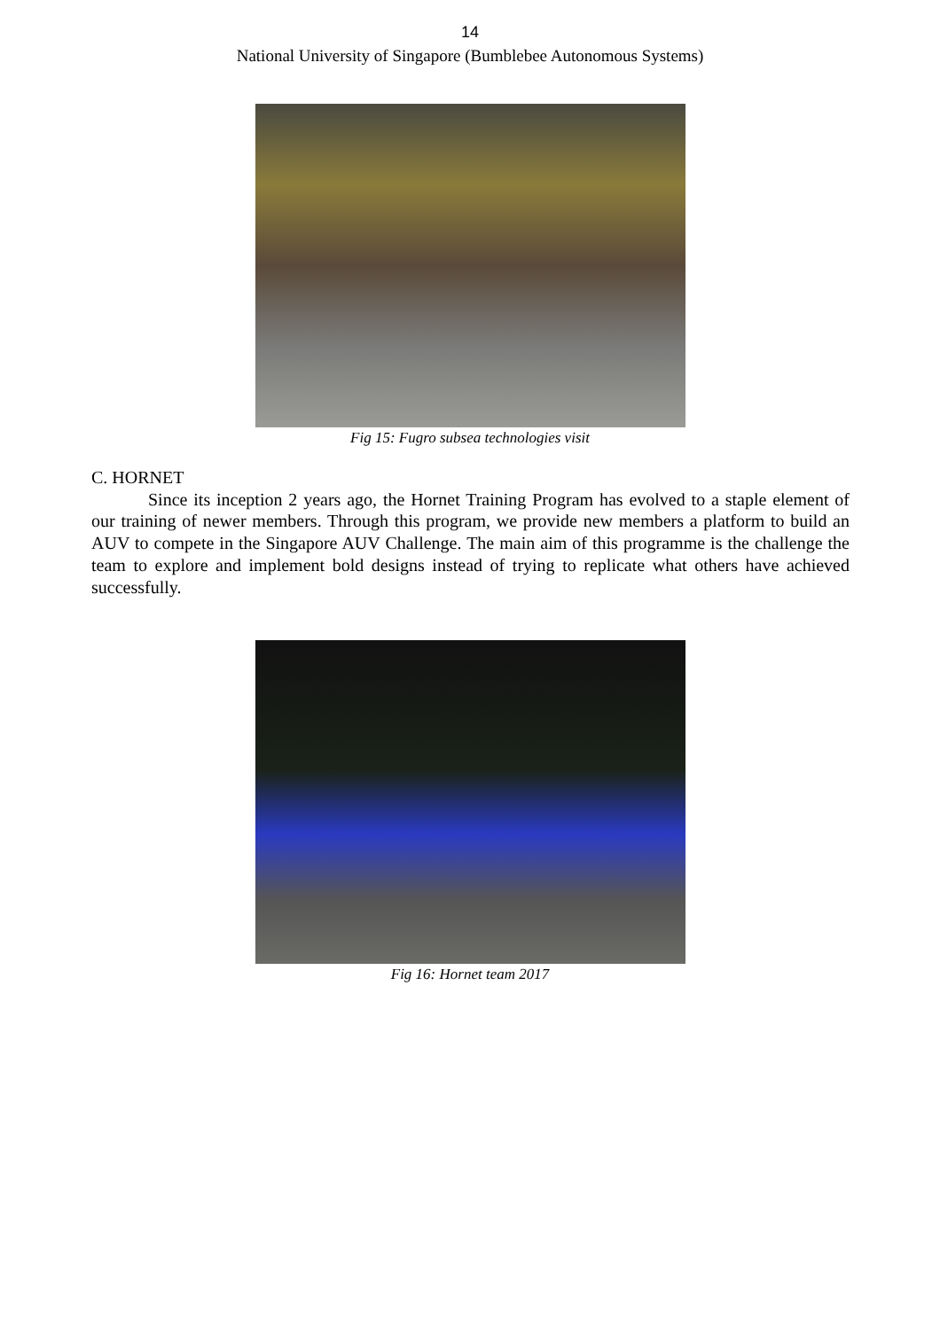14
National University of Singapore (Bumblebee Autonomous Systems)
Fig 15: Fugro subsea technologies visit
C. HORNET
Since its inception 2 years ago, the Hornet Training Program has evolved to a staple element of our training of newer members. Through this program, we provide new members a platform to build an AUV to compete in the Singapore AUV Challenge. The main aim of this programme is the challenge the team to explore and implement bold designs instead of trying to replicate what others have achieved successfully.
Fig 16: Hornet team 2017